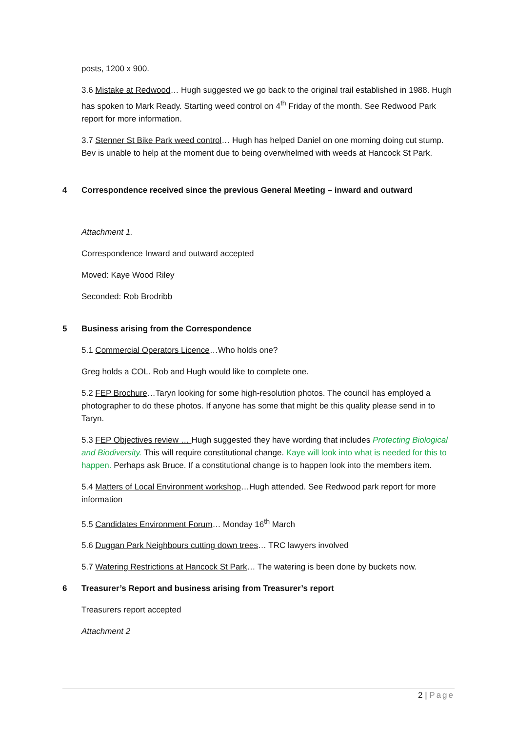posts, 1200 x 900.
3.6 Mistake at Redwood… Hugh suggested we go back to the original trail established in 1988. Hugh has spoken to Mark Ready. Starting weed control on 4<sup>th</sup> Friday of the month. See Redwood Park report for more information.
3.7 Stenner St Bike Park weed control… Hugh has helped Daniel on one morning doing cut stump. Bev is unable to help at the moment due to being overwhelmed with weeds at Hancock St Park.
4 Correspondence received since the previous General Meeting – inward and outward
Attachment 1.
Correspondence Inward and outward accepted
Moved: Kaye Wood Riley
Seconded: Rob Brodribb
5 Business arising from the Correspondence
5.1 Commercial Operators Licence…Who holds one?
Greg holds a COL. Rob and Hugh would like to complete one.
5.2 FEP Brochure…Taryn looking for some high-resolution photos. The council has employed a photographer to do these photos. If anyone has some that might be this quality please send in to Taryn.
5.3 FEP Objectives review … Hugh suggested they have wording that includes Protecting Biological and Biodiversity. This will require constitutional change. Kaye will look into what is needed for this to happen. Perhaps ask Bruce. If a constitutional change is to happen look into the members item.
5.4 Matters of Local Environment workshop…Hugh attended. See Redwood park report for more information
5.5 Candidates Environment Forum… Monday 16<sup>th</sup> March
5.6 Duggan Park Neighbours cutting down trees… TRC lawyers involved
5.7 Watering Restrictions at Hancock St Park… The watering is been done by buckets now.
6 Treasurer’s Report and business arising from Treasurer’s report
Treasurers report accepted
Attachment 2
2 | Page